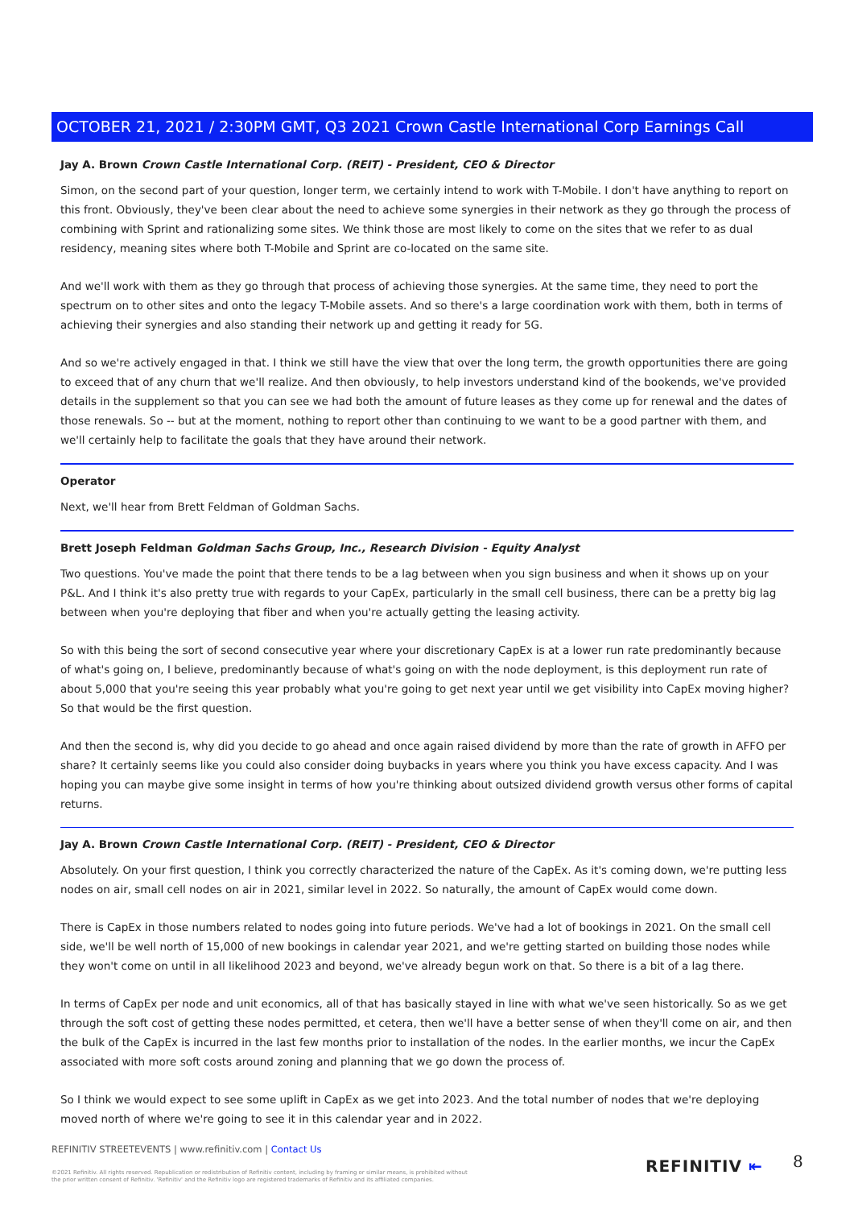OCTOBER 21, 2021 / 2:30PM GMT, Q3 2021 Crown Castle International Corp Earnings Call
Jay A. Brown Crown Castle International Corp. (REIT) - President, CEO & Director
Simon, on the second part of your question, longer term, we certainly intend to work with T-Mobile. I don't have anything to report on this front. Obviously, they've been clear about the need to achieve some synergies in their network as they go through the process of combining with Sprint and rationalizing some sites. We think those are most likely to come on the sites that we refer to as dual residency, meaning sites where both T-Mobile and Sprint are co-located on the same site.
And we'll work with them as they go through that process of achieving those synergies. At the same time, they need to port the spectrum on to other sites and onto the legacy T-Mobile assets. And so there's a large coordination work with them, both in terms of achieving their synergies and also standing their network up and getting it ready for 5G.
And so we're actively engaged in that. I think we still have the view that over the long term, the growth opportunities there are going to exceed that of any churn that we'll realize. And then obviously, to help investors understand kind of the bookends, we've provided details in the supplement so that you can see we had both the amount of future leases as they come up for renewal and the dates of those renewals. So -- but at the moment, nothing to report other than continuing to we want to be a good partner with them, and we'll certainly help to facilitate the goals that they have around their network.
Operator
Next, we'll hear from Brett Feldman of Goldman Sachs.
Brett Joseph Feldman Goldman Sachs Group, Inc., Research Division - Equity Analyst
Two questions. You've made the point that there tends to be a lag between when you sign business and when it shows up on your P&L. And I think it's also pretty true with regards to your CapEx, particularly in the small cell business, there can be a pretty big lag between when you're deploying that fiber and when you're actually getting the leasing activity.
So with this being the sort of second consecutive year where your discretionary CapEx is at a lower run rate predominantly because of what's going on, I believe, predominantly because of what's going on with the node deployment, is this deployment run rate of about 5,000 that you're seeing this year probably what you're going to get next year until we get visibility into CapEx moving higher? So that would be the first question.
And then the second is, why did you decide to go ahead and once again raised dividend by more than the rate of growth in AFFO per share? It certainly seems like you could also consider doing buybacks in years where you think you have excess capacity. And I was hoping you can maybe give some insight in terms of how you're thinking about outsized dividend growth versus other forms of capital returns.
Jay A. Brown Crown Castle International Corp. (REIT) - President, CEO & Director
Absolutely. On your first question, I think you correctly characterized the nature of the CapEx. As it's coming down, we're putting less nodes on air, small cell nodes on air in 2021, similar level in 2022. So naturally, the amount of CapEx would come down.
There is CapEx in those numbers related to nodes going into future periods. We've had a lot of bookings in 2021. On the small cell side, we'll be well north of 15,000 of new bookings in calendar year 2021, and we're getting started on building those nodes while they won't come on until in all likelihood 2023 and beyond, we've already begun work on that. So there is a bit of a lag there.
In terms of CapEx per node and unit economics, all of that has basically stayed in line with what we've seen historically. So as we get through the soft cost of getting these nodes permitted, et cetera, then we'll have a better sense of when they'll come on air, and then the bulk of the CapEx is incurred in the last few months prior to installation of the nodes. In the earlier months, we incur the CapEx associated with more soft costs around zoning and planning that we go down the process of.
So I think we would expect to see some uplift in CapEx as we get into 2023. And the total number of nodes that we're deploying moved north of where we're going to see it in this calendar year and in 2022.
REFINITIV STREETEVENTS | www.refinitiv.com | Contact Us
©2021 Refinitiv. All rights reserved. Republication or redistribution of Refinitiv content, including by framing or similar means, is prohibited without the prior written consent of Refinitiv. 'Refinitiv' and the Refinitiv logo are registered trademarks of Refinitiv and its affiliated companies.
REFINITIV ⇤ 8